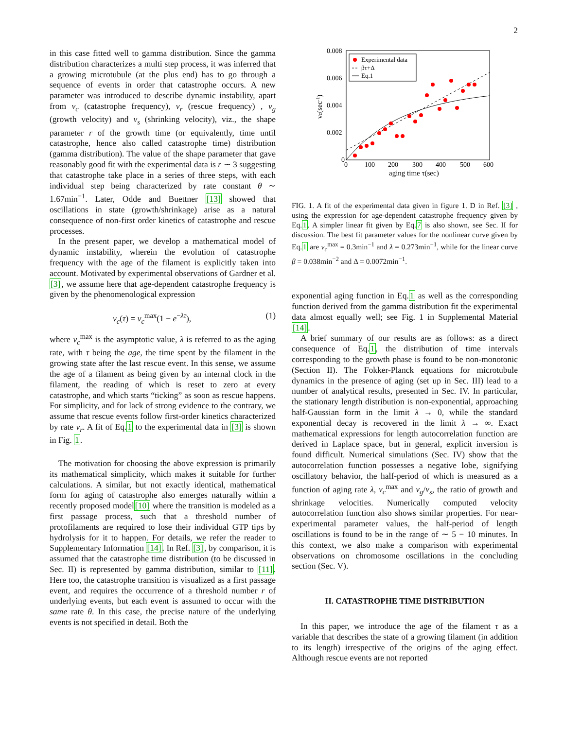2
in this case fitted well to gamma distribution. Since the gamma distribution characterizes a multi step process, it was inferred that a growing microtubule (at the plus end) has to go through a sequence of events in order that catastrophe occurs. A new parameter was introduced to describe dynamic instability, apart from ν<sub>c</sub> (catastrophe frequency), ν<sub>r</sub> (rescue frequency) , v<sub>g</sub> (growth velocity) and v<sub>s</sub> (shrinking velocity), viz., the shape parameter r of the growth time (or equivalently, time until catastrophe, hence also called catastrophe time) distribution (gamma distribution). The value of the shape parameter that gave reasonably good fit with the experimental data is r ∼ 3 suggesting that catastrophe take place in a series of three steps, with each individual step being characterized by rate constant θ ∼ 1.67min<sup>−1</sup>. Later, Odde and Buettner [13] showed that oscillations in state (growth/shrinkage) arise as a natural consequence of non-first order kinetics of catastrophe and rescue processes.
In the present paper, we develop a mathematical model of dynamic instability, wherein the evolution of catastrophe frequency with the age of the filament is explicitly taken into account. Motivated by experimental observations of Gardner et al.[3], we assume here that age-dependent catastrophe frequency is given by the phenomenological expression
ν<sub>c</sub>(τ) = ν<sub>c</sub><sup>max</sup>(1 − e<sup>−λτ</sup>), (1)
where ν<sub>c</sub><sup>max</sup> is the asymptotic value, λ is referred to as the aging rate, with τ being the age, the time spent by the filament in the growing state after the last rescue event. In this sense, we assume the age of a filament as being given by an internal clock in the filament, the reading of which is reset to zero at every catastrophe, and which starts “ticking” as soon as rescue happens. For simplicity, and for lack of strong evidence to the contrary, we assume that rescue events follow first-order kinetics characterized by rate ν<sub>r</sub>. A fit of Eq.1 to the experimental data in [3] is shown in Fig. 1.
The motivation for choosing the above expression is primarily its mathematical simplicity, which makes it suitable for further calculations. A similar, but not exactly identical, mathematical form for aging of catastrophe also emerges naturally within a recently proposed model[10] where the transition is modeled as a first passage process, such that a threshold number of protofilaments are required to lose their individual GTP tips by hydrolysis for it to happen. For details, we refer the reader to Supplementary Information [14]. In Ref. [3], by comparison, it is assumed that the catastrophe time distribution (to be discussed in Sec. II) is represented by gamma distribution, similar to [11]. Here too, the catastrophe transition is visualized as a first passage event, and requires the occurrence of a threshold number r of underlying events, but each event is assumed to occur with the same rate θ. In this case, the precise nature of the underlying events is not specified in detail. Both the
0.008
0.006
0.004
0.002
0
0
100
200
300
400
500
600
aging time τ(sec)
νc(sec-1)
Experimental data
βτ+Δ
Eq.1
FIG. 1. A fit of the experimental data given in figure 1. D in Ref. [3] , using the expression for age-dependent catastrophe frequency given by Eq.1. A simpler linear fit given by Eq.7 is also shown, see Sec. II for discussion. The best fit parameter values for the nonlinear curve given by Eq.1 are ν<sub>c</sub><sup>max</sup> = 0.3min<sup>−1</sup> and λ = 0.273min<sup>−1</sup>, while for the linear curve β = 0.038min<sup>−2</sup> and Δ = 0.0072min<sup>−1</sup>.
exponential aging function in Eq.1 as well as the corresponding function derived from the gamma distribution fit the experimental data almost equally well; see Fig. 1 in Supplemental Material [14].
A brief summary of our results are as follows: as a direct consequence of Eq.1, the distribution of time intervals corresponding to the growth phase is found to be non-monotonic (Section II). The Fokker-Planck equations for microtubule dynamics in the presence of aging (set up in Sec. III) lead to a number of analytical results, presented in Sec. IV. In particular, the stationary length distribution is non-exponential, approaching half-Gaussian form in the limit λ → 0, while the standard exponential decay is recovered in the limit λ → ∞. Exact mathematical expressions for length autocorrelation function are derived in Laplace space, but in general, explicit inversion is found difficult. Numerical simulations (Sec. IV) show that the autocorrelation function possesses a negative lobe, signifying oscillatory behavior, the half-period of which is measured as a function of aging rate λ, ν<sub>c</sub><sup>max</sup> and v<sub>g</sub>/v<sub>s</sub>, the ratio of growth and shrinkage velocities. Numerically computed velocity autocorrelation function also shows similar properties. For near-experimental parameter values, the half-period of length oscillations is found to be in the range of ∼ 5 − 10 minutes. In this context, we also make a comparison with experimental observations on chromosome oscillations in the concluding section (Sec. V).
II. CATASTROPHE TIME DISTRIBUTION
In this paper, we introduce the age of the filament τ as a variable that describes the state of a growing filament (in addition to its length) irrespective of the origins of the aging effect. Although rescue events are not reported